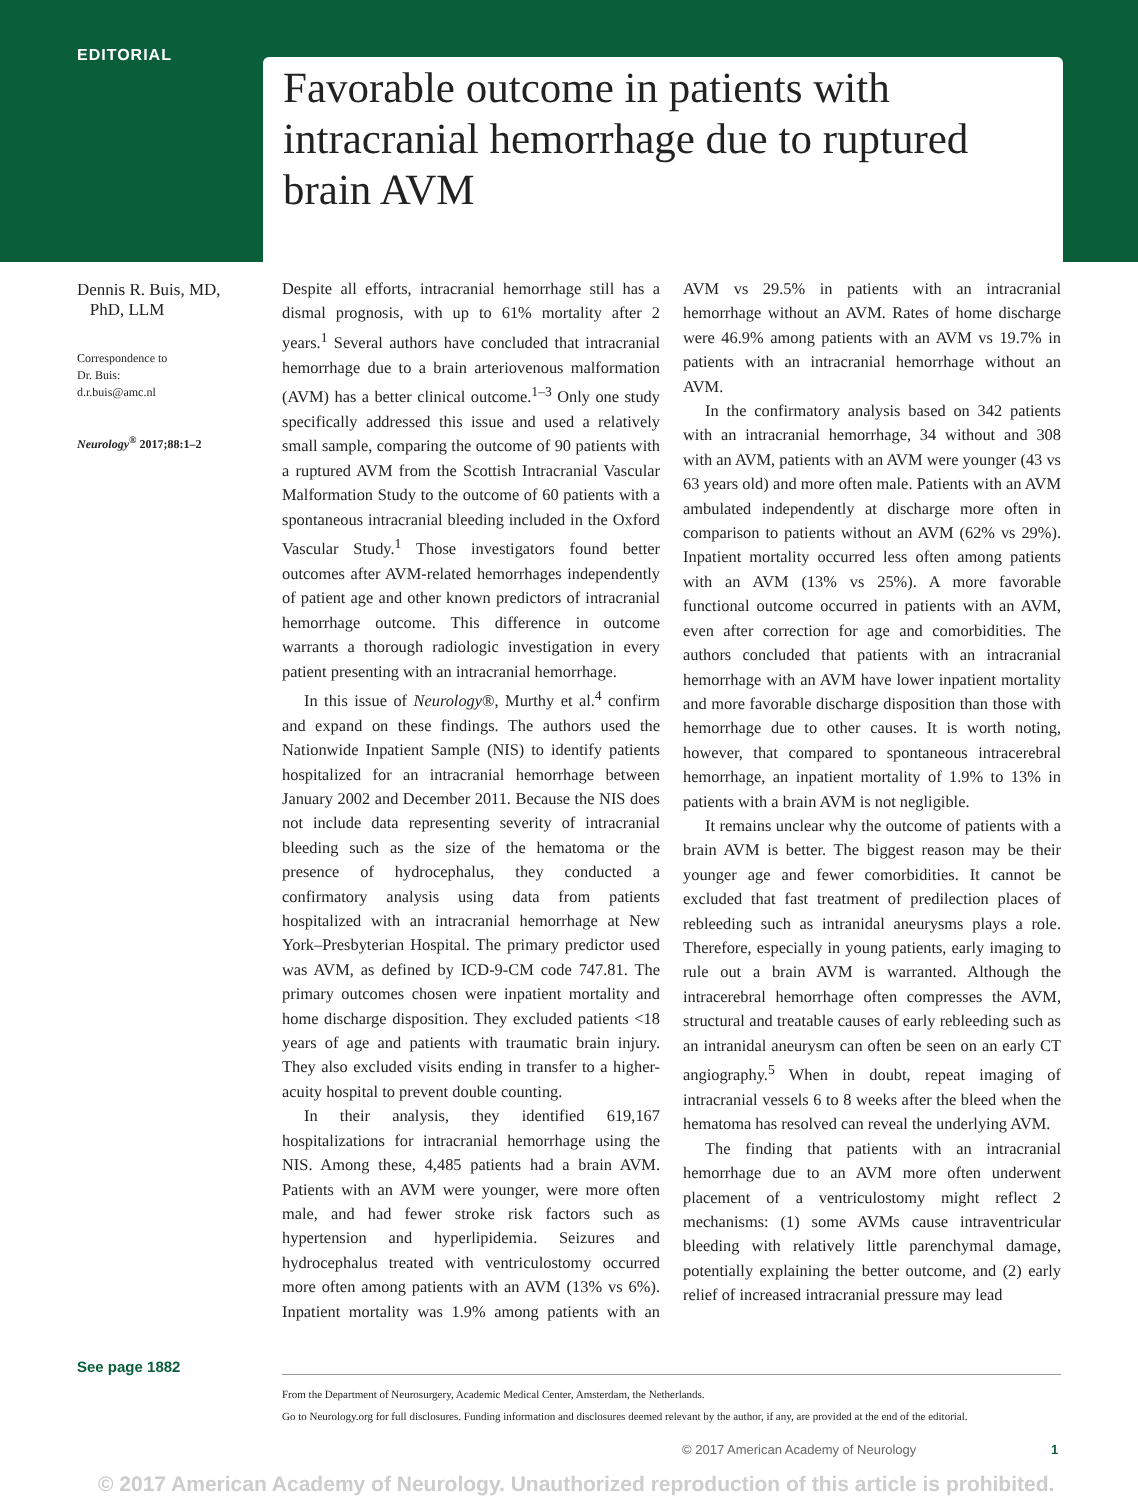EDITORIAL
Favorable outcome in patients with intracranial hemorrhage due to ruptured brain AVM
Dennis R. Buis, MD,
PhD, LLM
Correspondence to
Dr. Buis:
d.r.buis@amc.nl
Neurology<sup>®</sup> 2017;88:1–2
Despite all efforts, intracranial hemorrhage still has a dismal prognosis, with up to 61% mortality after 2 years.<sup>1</sup> Several authors have concluded that intracranial hemorrhage due to a brain arteriovenous malformation (AVM) has a better clinical outcome.<sup>1–3</sup> Only one study specifically addressed this issue and used a relatively small sample, comparing the outcome of 90 patients with a ruptured AVM from the Scottish Intracranial Vascular Malformation Study to the outcome of 60 patients with a spontaneous intracranial bleeding included in the Oxford Vascular Study.<sup>1</sup> Those investigators found better outcomes after AVM-related hemorrhages independently of patient age and other known predictors of intracranial hemorrhage outcome. This difference in outcome warrants a thorough radiologic investigation in every patient presenting with an intracranial hemorrhage.
In this issue of Neurology®, Murthy et al.<sup>4</sup> confirm and expand on these findings. The authors used the Nationwide Inpatient Sample (NIS) to identify patients hospitalized for an intracranial hemorrhage between January 2002 and December 2011. Because the NIS does not include data representing severity of intracranial bleeding such as the size of the hematoma or the presence of hydrocephalus, they conducted a confirmatory analysis using data from patients hospitalized with an intracranial hemorrhage at New York–Presbyterian Hospital. The primary predictor used was AVM, as defined by ICD-9-CM code 747.81. The primary outcomes chosen were inpatient mortality and home discharge disposition. They excluded patients <18 years of age and patients with traumatic brain injury. They also excluded visits ending in transfer to a higher-acuity hospital to prevent double counting.
In their analysis, they identified 619,167 hospitalizations for intracranial hemorrhage using the NIS. Among these, 4,485 patients had a brain AVM. Patients with an AVM were younger, were more often male, and had fewer stroke risk factors such as hypertension and hyperlipidemia. Seizures and hydrocephalus treated with ventriculostomy occurred more often among patients with an AVM (13% vs 6%). Inpatient mortality was 1.9% among patients with an AVM vs 29.5% in patients with an intracranial hemorrhage without an AVM. Rates of home discharge were 46.9% among patients with an AVM vs 19.7% in patients with an intracranial hemorrhage without an AVM.
In the confirmatory analysis based on 342 patients with an intracranial hemorrhage, 34 without and 308 with an AVM, patients with an AVM were younger (43 vs 63 years old) and more often male. Patients with an AVM ambulated independently at discharge more often in comparison to patients without an AVM (62% vs 29%). Inpatient mortality occurred less often among patients with an AVM (13% vs 25%). A more favorable functional outcome occurred in patients with an AVM, even after correction for age and comorbidities. The authors concluded that patients with an intracranial hemorrhage with an AVM have lower inpatient mortality and more favorable discharge disposition than those with hemorrhage due to other causes. It is worth noting, however, that compared to spontaneous intracerebral hemorrhage, an inpatient mortality of 1.9% to 13% in patients with a brain AVM is not negligible.
It remains unclear why the outcome of patients with a brain AVM is better. The biggest reason may be their younger age and fewer comorbidities. It cannot be excluded that fast treatment of predilection places of rebleeding such as intranidal aneurysms plays a role. Therefore, especially in young patients, early imaging to rule out a brain AVM is warranted. Although the intracerebral hemorrhage often compresses the AVM, structural and treatable causes of early rebleeding such as an intranidal aneurysm can often be seen on an early CT angiography.<sup>5</sup> When in doubt, repeat imaging of intracranial vessels 6 to 8 weeks after the bleed when the hematoma has resolved can reveal the underlying AVM.
The finding that patients with an intracranial hemorrhage due to an AVM more often underwent placement of a ventriculostomy might reflect 2 mechanisms: (1) some AVMs cause intraventricular bleeding with relatively little parenchymal damage, potentially explaining the better outcome, and (2) early relief of increased intracranial pressure may lead
See page 1882
From the Department of Neurosurgery, Academic Medical Center, Amsterdam, the Netherlands.
Go to Neurology.org for full disclosures. Funding information and disclosures deemed relevant by the author, if any, are provided at the end of the editorial.
© 2017 American Academy of Neurology
1
© 2017 American Academy of Neurology. Unauthorized reproduction of this article is prohibited.